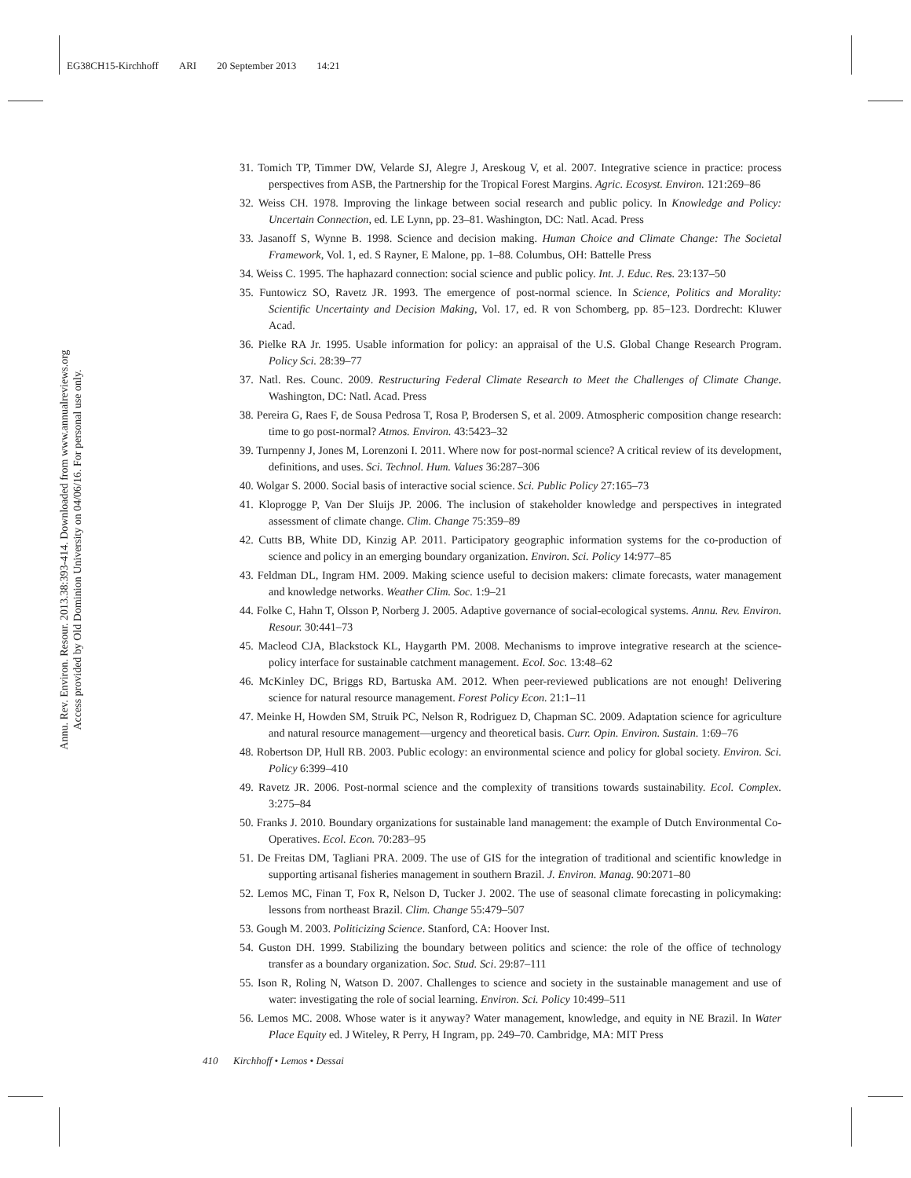EG38CH15-Kirchhoff ARI 20 September 2013 14:21
Annu. Rev. Environ. Resour. 2013.38:393-414. Downloaded from www.annualreviews.org
Access provided by Old Dominion University on 04/06/16. For personal use only.
31. Tomich TP, Timmer DW, Velarde SJ, Alegre J, Areskoug V, et al. 2007. Integrative science in practice: process perspectives from ASB, the Partnership for the Tropical Forest Margins. Agric. Ecosyst. Environ. 121:269–86
32. Weiss CH. 1978. Improving the linkage between social research and public policy. In Knowledge and Policy: Uncertain Connection, ed. LE Lynn, pp. 23–81. Washington, DC: Natl. Acad. Press
33. Jasanoff S, Wynne B. 1998. Science and decision making. Human Choice and Climate Change: The Societal Framework, Vol. 1, ed. S Rayner, E Malone, pp. 1–88. Columbus, OH: Battelle Press
34. Weiss C. 1995. The haphazard connection: social science and public policy. Int. J. Educ. Res. 23:137–50
35. Funtowicz SO, Ravetz JR. 1993. The emergence of post-normal science. In Science, Politics and Morality: Scientific Uncertainty and Decision Making, Vol. 17, ed. R von Schomberg, pp. 85–123. Dordrecht: Kluwer Acad.
36. Pielke RA Jr. 1995. Usable information for policy: an appraisal of the U.S. Global Change Research Program. Policy Sci. 28:39–77
37. Natl. Res. Counc. 2009. Restructuring Federal Climate Research to Meet the Challenges of Climate Change. Washington, DC: Natl. Acad. Press
38. Pereira G, Raes F, de Sousa Pedrosa T, Rosa P, Brodersen S, et al. 2009. Atmospheric composition change research: time to go post-normal? Atmos. Environ. 43:5423–32
39. Turnpenny J, Jones M, Lorenzoni I. 2011. Where now for post-normal science? A critical review of its development, definitions, and uses. Sci. Technol. Hum. Values 36:287–306
40. Wolgar S. 2000. Social basis of interactive social science. Sci. Public Policy 27:165–73
41. Kloprogge P, Van Der Sluijs JP. 2006. The inclusion of stakeholder knowledge and perspectives in integrated assessment of climate change. Clim. Change 75:359–89
42. Cutts BB, White DD, Kinzig AP. 2011. Participatory geographic information systems for the co-production of science and policy in an emerging boundary organization. Environ. Sci. Policy 14:977–85
43. Feldman DL, Ingram HM. 2009. Making science useful to decision makers: climate forecasts, water management and knowledge networks. Weather Clim. Soc. 1:9–21
44. Folke C, Hahn T, Olsson P, Norberg J. 2005. Adaptive governance of social-ecological systems. Annu. Rev. Environ. Resour. 30:441–73
45. Macleod CJA, Blackstock KL, Haygarth PM. 2008. Mechanisms to improve integrative research at the science-policy interface for sustainable catchment management. Ecol. Soc. 13:48–62
46. McKinley DC, Briggs RD, Bartuska AM. 2012. When peer-reviewed publications are not enough! Delivering science for natural resource management. Forest Policy Econ. 21:1–11
47. Meinke H, Howden SM, Struik PC, Nelson R, Rodriguez D, Chapman SC. 2009. Adaptation science for agriculture and natural resource management—urgency and theoretical basis. Curr. Opin. Environ. Sustain. 1:69–76
48. Robertson DP, Hull RB. 2003. Public ecology: an environmental science and policy for global society. Environ. Sci. Policy 6:399–410
49. Ravetz JR. 2006. Post-normal science and the complexity of transitions towards sustainability. Ecol. Complex. 3:275–84
50. Franks J. 2010. Boundary organizations for sustainable land management: the example of Dutch Environmental Co-Operatives. Ecol. Econ. 70:283–95
51. De Freitas DM, Tagliani PRA. 2009. The use of GIS for the integration of traditional and scientific knowledge in supporting artisanal fisheries management in southern Brazil. J. Environ. Manag. 90:2071–80
52. Lemos MC, Finan T, Fox R, Nelson D, Tucker J. 2002. The use of seasonal climate forecasting in policymaking: lessons from northeast Brazil. Clim. Change 55:479–507
53. Gough M. 2003. Politicizing Science. Stanford, CA: Hoover Inst.
54. Guston DH. 1999. Stabilizing the boundary between politics and science: the role of the office of technology transfer as a boundary organization. Soc. Stud. Sci. 29:87–111
55. Ison R, Roling N, Watson D. 2007. Challenges to science and society in the sustainable management and use of water: investigating the role of social learning. Environ. Sci. Policy 10:499–511
56. Lemos MC. 2008. Whose water is it anyway? Water management, knowledge, and equity in NE Brazil. In Water Place Equity ed. J Witeley, R Perry, H Ingram, pp. 249–70. Cambridge, MA: MIT Press
410 Kirchhoff • Lemos • Dessai